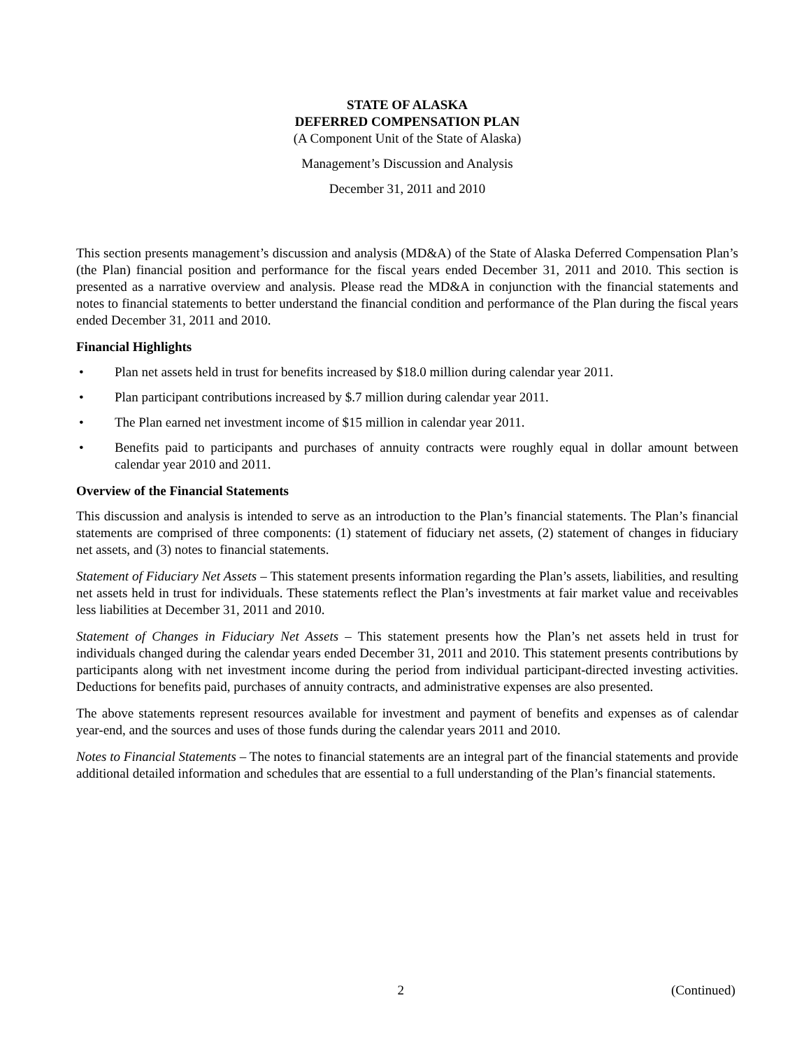STATE OF ALASKA
DEFERRED COMPENSATION PLAN
(A Component Unit of the State of Alaska)
Management’s Discussion and Analysis
December 31, 2011 and 2010
This section presents management’s discussion and analysis (MD&A) of the State of Alaska Deferred Compensation Plan’s (the Plan) financial position and performance for the fiscal years ended December 31, 2011 and 2010. This section is presented as a narrative overview and analysis. Please read the MD&A in conjunction with the financial statements and notes to financial statements to better understand the financial condition and performance of the Plan during the fiscal years ended December 31, 2011 and 2010.
Financial Highlights
• Plan net assets held in trust for benefits increased by $18.0 million during calendar year 2011.
• Plan participant contributions increased by $.7 million during calendar year 2011.
• The Plan earned net investment income of $15 million in calendar year 2011.
• Benefits paid to participants and purchases of annuity contracts were roughly equal in dollar amount between calendar year 2010 and 2011.
Overview of the Financial Statements
This discussion and analysis is intended to serve as an introduction to the Plan’s financial statements. The Plan’s financial statements are comprised of three components: (1) statement of fiduciary net assets, (2) statement of changes in fiduciary net assets, and (3) notes to financial statements.
Statement of Fiduciary Net Assets – This statement presents information regarding the Plan’s assets, liabilities, and resulting net assets held in trust for individuals. These statements reflect the Plan’s investments at fair market value and receivables less liabilities at December 31, 2011 and 2010.
Statement of Changes in Fiduciary Net Assets – This statement presents how the Plan’s net assets held in trust for individuals changed during the calendar years ended December 31, 2011 and 2010. This statement presents contributions by participants along with net investment income during the period from individual participant-directed investing activities. Deductions for benefits paid, purchases of annuity contracts, and administrative expenses are also presented.
The above statements represent resources available for investment and payment of benefits and expenses as of calendar year-end, and the sources and uses of those funds during the calendar years 2011 and 2010.
Notes to Financial Statements – The notes to financial statements are an integral part of the financial statements and provide additional detailed information and schedules that are essential to a full understanding of the Plan’s financial statements.
2 (Continued)